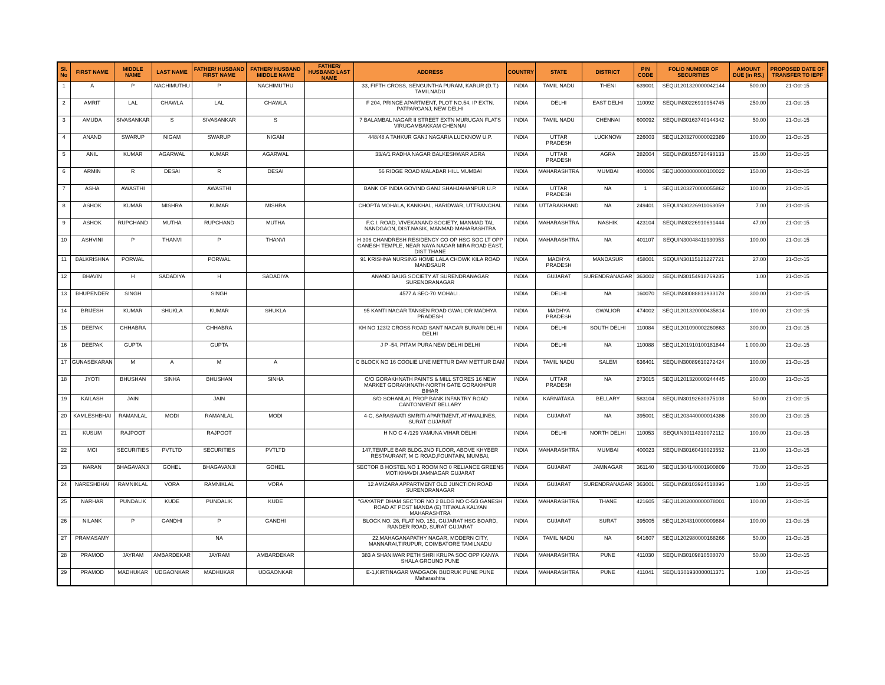| Sl. No | FIRST NAME | MIDDLE NAME | LAST NAME | FATHER/ HUSBAND FIRST NAME | FATHER/ HUSBAND MIDDLE NAME | FATHER/ HUSBAND LAST NAME | ADDRESS | COUNTRY | STATE | DISTRICT | PIN CODE | FOLIO NUMBER OF SECURITIES | AMOUNT DUE (in RS.) | PROPOSED DATE OF TRANSFER TO IEPF |
| --- | --- | --- | --- | --- | --- | --- | --- | --- | --- | --- | --- | --- | --- | --- |
| 1 | A | P | NACHIMUTHU | P | NACHIMUTHU | | 33, FIFTH CROSS, SENGUNTHA PURAM, KARUR (D.T.) TAMILNADU | INDIA | TAMIL NADU | THENI | 639001 | SEQU1201320000042144 | 500.00 | 21-Oct-15 |
| 2 | AMRIT | LAL | CHAWLA | LAL | CHAWLA | | F 204, PRINCE APARTMENT, PLOT NO.54, IP EXTN. PATPARGANJ, NEW DELHI | INDIA | DELHI | EAST DELHI | 110092 | SEQUIN30226910954745 | 250.00 | 21-Oct-15 |
| 3 | AMUDA | SIVASANKAR | S | SIVASANKAR | S | | 7 BALAMBAL NAGAR II STREET EXTN MURUGAN FLATS VIRUGAMBAKKAM CHENNAI | INDIA | TAMIL NADU | CHENNAI | 600092 | SEQUIN30163740144342 | 50.00 | 21-Oct-15 |
| 4 | ANAND | SWARUP | NIGAM | SWARUP | NIGAM | | 448/48 A TAHKUR GANJ NAGARIA LUCKNOW U.P. | INDIA | UTTAR PRADESH | LUCKNOW | 226003 | SEQU1203270000022389 | 100.00 | 21-Oct-15 |
| 5 | ANIL | KUMAR | AGARWAL | KUMAR | AGARWAL | | 33/A/1 RADHA NAGAR BALKESHWAR AGRA | INDIA | UTTAR PRADESH | AGRA | 282004 | SEQUIN30155720498133 | 25.00 | 21-Oct-15 |
| 6 | ARMIN | R | DESAI | R | DESAI | | 56 RIDGE ROAD MALABAR HILL MUMBAI | INDIA | MAHARASHTRA | MUMBAI | 400006 | SEQU0000000000100022 | 150.00 | 21-Oct-15 |
| 7 | ASHA | AWASTHI | | AWASTHI | | | BANK OF INDIA GOVIND GANJ SHAHJAHANPUR U.P. | INDIA | UTTAR PRADESH | NA | 1 | SEQU1203270000055862 | 100.00 | 21-Oct-15 |
| 8 | ASHOK | KUMAR | MISHRA | KUMAR | MISHRA | | CHOPTA MOHALA, KANKHAL, HARIDWAR, UTTRANCHAL | INDIA | UTTARAKHAND | NA | 249401 | SEQUIN30226911063059 | 7.00 | 21-Oct-15 |
| 9 | ASHOK | RUPCHAND | MUTHA | RUPCHAND | MUTHA | | F.C.I. ROAD, VIVEKANAND SOCIETY, MANMAD TAL NANDGAON, DIST.NASIK, MANMAD MAHARASHTRA | INDIA | MAHARASHTRA | NASHIK | 423104 | SEQUIN30226910691444 | 47.00 | 21-Oct-15 |
| 10 | ASHVINI | P | THANVI | P | THANVI | | H 306 CHANDRESH RESIDENCY CO OP HSG SOC LT OPP GANESH TEMPLE, NEAR NAYA NAGAR MIRA ROAD EAST, DIST THANE | INDIA | MAHARASHTRA | NA | 401107 | SEQUIN30048411930953 | 100.00 | 21-Oct-15 |
| 11 | BALKRISHNA | PORWAL | | PORWAL | | | 91 KRISHNA NURSING HOME LALA CHOWK KILA ROAD MANDSAUR | INDIA | MADHYA PRADESH | MANDASUR | 458001 | SEQUIN30115121227721 | 27.00 | 21-Oct-15 |
| 12 | BHAVIN | H | SADADIYA | H | SADADIYA | | ANAND BAUG SOCIETY AT SURENDRANAGAR SURENDRANAGAR | INDIA | GUJARAT | SURENDRANAGAR | 363002 | SEQUIN30154918769285 | 1.00 | 21-Oct-15 |
| 13 | BHUPENDER | SINGH | | SINGH | | | 4577 A SEC-70 MOHALI . | INDIA | DELHI | NA | 160070 | SEQUIN30088813933178 | 300.00 | 21-Oct-15 |
| 14 | BRIJESH | KUMAR | SHUKLA | KUMAR | SHUKLA | | 95 KANTI NAGAR TANSEN ROAD GWALIOR MADHYA PRADESH | INDIA | MADHYA PRADESH | GWALIOR | 474002 | SEQU1201320000435814 | 100.00 | 21-Oct-15 |
| 15 | DEEPAK | CHHABRA | | CHHABRA | | | KH NO 123/2 CROSS ROAD SANT NAGAR BURARI DELHI DELHI | INDIA | DELHI | SOUTH DELHI | 110084 | SEQU1201090002260863 | 300.00 | 21-Oct-15 |
| 16 | DEEPAK | GUPTA | | GUPTA | | | J P -54, PITAM PURA NEW DELHI DELHI | INDIA | DELHI | NA | 110088 | SEQU1201910100181844 | 1,000.00 | 21-Oct-15 |
| 17 | GUNASEKARAN | M | A | M | A | | C BLOCK NO 16 COOLIE LINE METTUR DAM METTUR DAM | INDIA | TAMIL NADU | SALEM | 636401 | SEQUIN30089610272424 | 100.00 | 21-Oct-15 |
| 18 | JYOTI | BHUSHAN | SINHA | BHUSHAN | SINHA | | C/O GORAKHNATH PAINTS & MILL STORES 16 NEW MARKET GORAKHNATH-NORTH GATE GORAKHPUR BIHAR | INDIA | UTTAR PRADESH | NA | 273015 | SEQU1201320000244445 | 200.00 | 21-Oct-15 |
| 19 | KAILASH | JAIN | | JAIN | | | S/O SOHANLAL PROP BANK INFANTRY ROAD CANTONMENT BELLARY | INDIA | KARNATAKA | BELLARY | 583104 | SEQUIN30192630375108 | 50.00 | 21-Oct-15 |
| 20 | KAMLESHBHAI | RAMANLAL | MODI | RAMANLAL | MODI | | 4-C, SARASWATI SMRITI APARTMENT, ATHWALINES, SURAT GUJARAT | INDIA | GUJARAT | NA | 395001 | SEQU1203440000014386 | 300.00 | 21-Oct-15 |
| 21 | KUSUM | RAJPOOT | | RAJPOOT | | | H NO C 4 /129 YAMUNA VIHAR DELHI | INDIA | DELHI | NORTH DELHI | 110053 | SEQUIN30114310072112 | 100.00 | 21-Oct-15 |
| 22 | MCI | SECURITIES | PVTLTD | SECURITIES | PVTLTD | | 147,TEMPLE BAR BLDG,2ND FLOOR, ABOVE KHYBER RESTAURANT, M G ROAD,FOUNTAIN, MUMBAI, | INDIA | MAHARASHTRA | MUMBAI | 400023 | SEQUIN30160410023552 | 21.00 | 21-Oct-15 |
| 23 | NARAN | BHAGAVANJI | GOHEL | BHAGAVANJI | GOHEL | | SECTOR B HOSTEL NO 1 ROOM NO 0 RELIANCE GREENS MOTIKHAVDI JAMNAGAR GUJARAT | INDIA | GUJARAT | JAMNAGAR | 361140 | SEQU1304140001900809 | 70.00 | 21-Oct-15 |
| 24 | NARESHBHAI | RAMNIKLAL | VORA | RAMNIKLAL | VORA | | 12 AMIZARA APPARTMENT OLD JUNCTION ROAD SURENDRANAGAR | INDIA | GUJARAT | SURENDRANAGAR | 363001 | SEQUIN30103924518896 | 1.00 | 21-Oct-15 |
| 25 | NARHAR | PUNDALIK | KUDE | PUNDALIK | KUDE | | "GAYATRI" DHAM SECTOR NO 2 BLDG NO C-5/3 GANESH ROAD AT POST MANDA (E) TITWALA KALYAN MAHARASHTRA | INDIA | MAHARASHTRA | THANE | 421605 | SEQU1202000000078001 | 100.00 | 21-Oct-15 |
| 26 | NILANK | P | GANDHI | P | GANDHI | | BLOCK NO. 26, FLAT NO. 151, GUJARAT HSG BOARD, RANDER ROAD, SURAT GUJARAT | INDIA | GUJARAT | SURAT | 395005 | SEQU1204310000009884 | 100.00 | 21-Oct-15 |
| 27 | PRAMASAMY | | | NA | | | 22,MAHAGANAPATHY NAGAR, MODERN CITY, MANNARAI,TIRUPUR, COIMBATORE TAMILNADU | INDIA | TAMIL NADU | NA | 641607 | SEQU1202980000168266 | 50.00 | 21-Oct-15 |
| 28 | PRAMOD | JAYRAM | AMBARDEKAR | JAYRAM | AMBARDEKAR | | 383 A SHANIWAR PETH SHRI KRUPA SOC OPP KANYA SHALA GROUND PUNE | INDIA | MAHARASHTRA | PUNE | 411030 | SEQUIN30109810508070 | 50.00 | 21-Oct-15 |
| 29 | PRAMOD | MADHUKAR | UDGAONKAR | MADHUKAR | UDGAONKAR | | E-1,KIRTINAGAR WADGAON BUDRUK PUNE PUNE Maharashtra | INDIA | MAHARASHTRA | PUNE | 411041 | SEQU1301930000011371 | 1.00 | 21-Oct-15 |